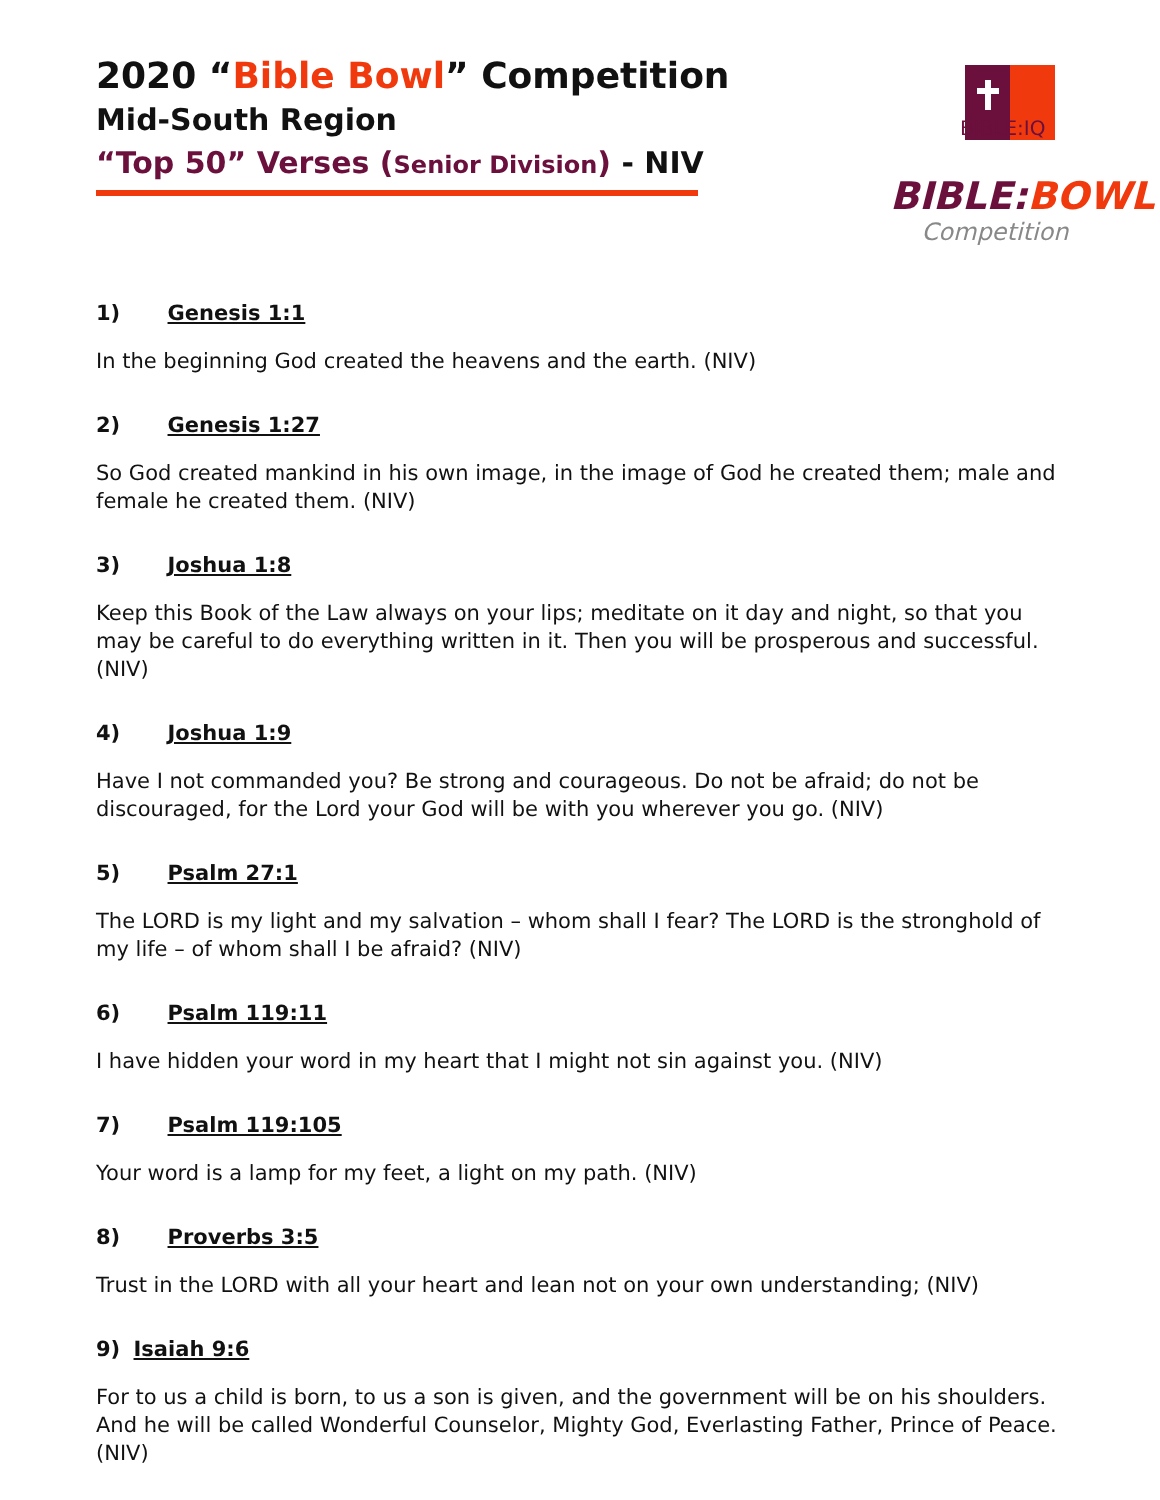BIBLE:IQ
BIBLE:BOWL
Competition
2020 “Bible Bowl” Competition
Mid-South Region
“Top 50” Verses (Senior Division) - NIV
1) Genesis 1:1
In the beginning God created the heavens and the earth. (NIV)
2) Genesis 1:27
So God created mankind in his own image, in the image of God he created them; male and female he created them. (NIV)
3) Joshua 1:8
Keep this Book of the Law always on your lips; meditate on it day and night, so that you may be careful to do everything written in it. Then you will be prosperous and successful. (NIV)
4) Joshua 1:9
Have I not commanded you? Be strong and courageous. Do not be afraid; do not be discouraged, for the Lord your God will be with you wherever you go. (NIV)
5) Psalm 27:1
The LORD is my light and my salvation – whom shall I fear? The LORD is the stronghold of my life – of whom shall I be afraid? (NIV)
6) Psalm 119:11
I have hidden your word in my heart that I might not sin against you. (NIV)
7) Psalm 119:105
Your word is a lamp for my feet, a light on my path. (NIV)
8) Proverbs 3:5
Trust in the LORD with all your heart and lean not on your own understanding; (NIV)
9) Isaiah 9:6
For to us a child is born, to us a son is given, and the government will be on his shoulders. And he will be called Wonderful Counselor, Mighty God, Everlasting Father, Prince of Peace. (NIV)